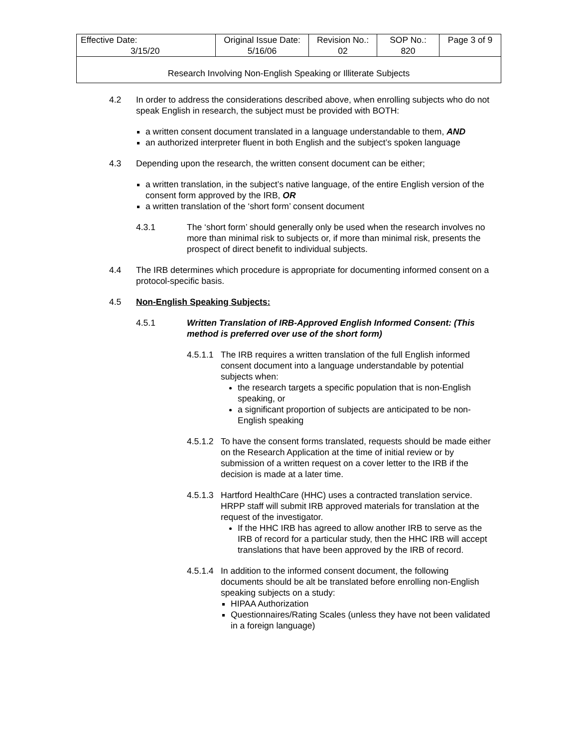| Effective Date: 3/15/20 | Original Issue Date: 5/16/06 | Revision No.: 02 | SOP No.: 820 | Page 3 of 9 |
| Research Involving Non-English Speaking or Illiterate Subjects | | | | |
4.2 In order to address the considerations described above, when enrolling subjects who do not speak English in research, the subject must be provided with BOTH:
a written consent document translated in a language understandable to them, AND
an authorized interpreter fluent in both English and the subject’s spoken language
4.3 Depending upon the research, the written consent document can be either;
a written translation, in the subject’s native language, of the entire English version of the consent form approved by the IRB, OR
a written translation of the ‘short form’ consent document
4.3.1 The ‘short form’ should generally only be used when the research involves no more than minimal risk to subjects or, if more than minimal risk, presents the prospect of direct benefit to individual subjects.
4.4 The IRB determines which procedure is appropriate for documenting informed consent on a protocol-specific basis.
4.5 Non-English Speaking Subjects:
4.5.1 Written Translation of IRB-Approved English Informed Consent: (This method is preferred over use of the short form)
4.5.1.1
The IRB requires a written translation of the full English informed consent document into a language understandable by potential subjects when:
the research targets a specific population that is non-English speaking, or
a significant proportion of subjects are anticipated to be non-English speaking
4.5.1.2
To have the consent forms translated, requests should be made either on the Research Application at the time of initial review or by submission of a written request on a cover letter to the IRB if the decision is made at a later time.
4.5.1.3
Hartford HealthCare (HHC) uses a contracted translation service. HRPP staff will submit IRB approved materials for translation at the request of the investigator.
If the HHC IRB has agreed to allow another IRB to serve as the IRB of record for a particular study, then the HHC IRB will accept translations that have been approved by the IRB of record.
4.5.1.4
In addition to the informed consent document, the following documents should be alt be translated before enrolling non-English speaking subjects on a study:
HIPAA Authorization
Questionnaires/Rating Scales (unless they have not been validated in a foreign language)